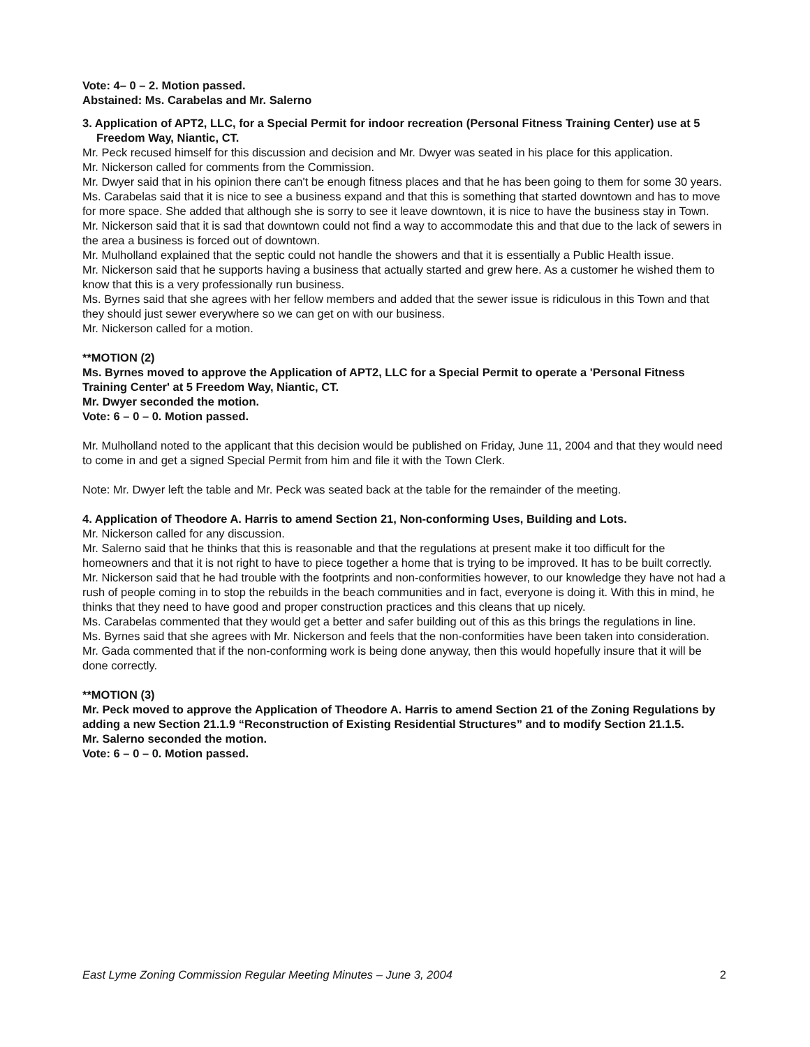Vote: 4– 0 – 2. Motion passed.
Abstained: Ms. Carabelas and Mr. Salerno
3. Application of APT2, LLC, for a Special Permit for indoor recreation (Personal Fitness Training Center) use at 5 Freedom Way, Niantic, CT.
Mr. Peck recused himself for this discussion and decision and Mr. Dwyer was seated in his place for this application.
Mr. Nickerson called for comments from the Commission.
Mr. Dwyer said that in his opinion there can't be enough fitness places and that he has been going to them for some 30 years.
Ms. Carabelas said that it is nice to see a business expand and that this is something that started downtown and has to move for more space. She added that although she is sorry to see it leave downtown, it is nice to have the business stay in Town.
Mr. Nickerson said that it is sad that downtown could not find a way to accommodate this and that due to the lack of sewers in the area a business is forced out of downtown.
Mr. Mulholland explained that the septic could not handle the showers and that it is essentially a Public Health issue.
Mr. Nickerson said that he supports having a business that actually started and grew here. As a customer he wished them to know that this is a very professionally run business.
Ms. Byrnes said that she agrees with her fellow members and added that the sewer issue is ridiculous in this Town and that they should just sewer everywhere so we can get on with our business.
Mr. Nickerson called for a motion.
**MOTION (2)
Ms. Byrnes moved to approve the Application of APT2, LLC for a Special Permit to operate a 'Personal Fitness Training Center' at 5 Freedom Way, Niantic, CT.
Mr. Dwyer seconded the motion.
Vote: 6 – 0 – 0. Motion passed.
Mr. Mulholland noted to the applicant that this decision would be published on Friday, June 11, 2004 and that they would need to come in and get a signed Special Permit from him and file it with the Town Clerk.
Note: Mr. Dwyer left the table and Mr. Peck was seated back at the table for the remainder of the meeting.
4. Application of Theodore A. Harris to amend Section 21, Non-conforming Uses, Building and Lots.
Mr. Nickerson called for any discussion.
Mr. Salerno said that he thinks that this is reasonable and that the regulations at present make it too difficult for the homeowners and that it is not right to have to piece together a home that is trying to be improved. It has to be built correctly.
Mr. Nickerson said that he had trouble with the footprints and non-conformities however, to our knowledge they have not had a rush of people coming in to stop the rebuilds in the beach communities and in fact, everyone is doing it. With this in mind, he thinks that they need to have good and proper construction practices and this cleans that up nicely.
Ms. Carabelas commented that they would get a better and safer building out of this as this brings the regulations in line.
Ms. Byrnes said that she agrees with Mr. Nickerson and feels that the non-conformities have been taken into consideration.
Mr. Gada commented that if the non-conforming work is being done anyway, then this would hopefully insure that it will be done correctly.
**MOTION (3)
Mr. Peck moved to approve the Application of Theodore A. Harris to amend Section 21 of the Zoning Regulations by adding a new Section 21.1.9 “Reconstruction of Existing Residential Structures” and to modify Section 21.1.5.
Mr. Salerno seconded the motion.
Vote: 6 – 0 – 0. Motion passed.
East Lyme Zoning Commission Regular Meeting Minutes – June 3, 2004 2